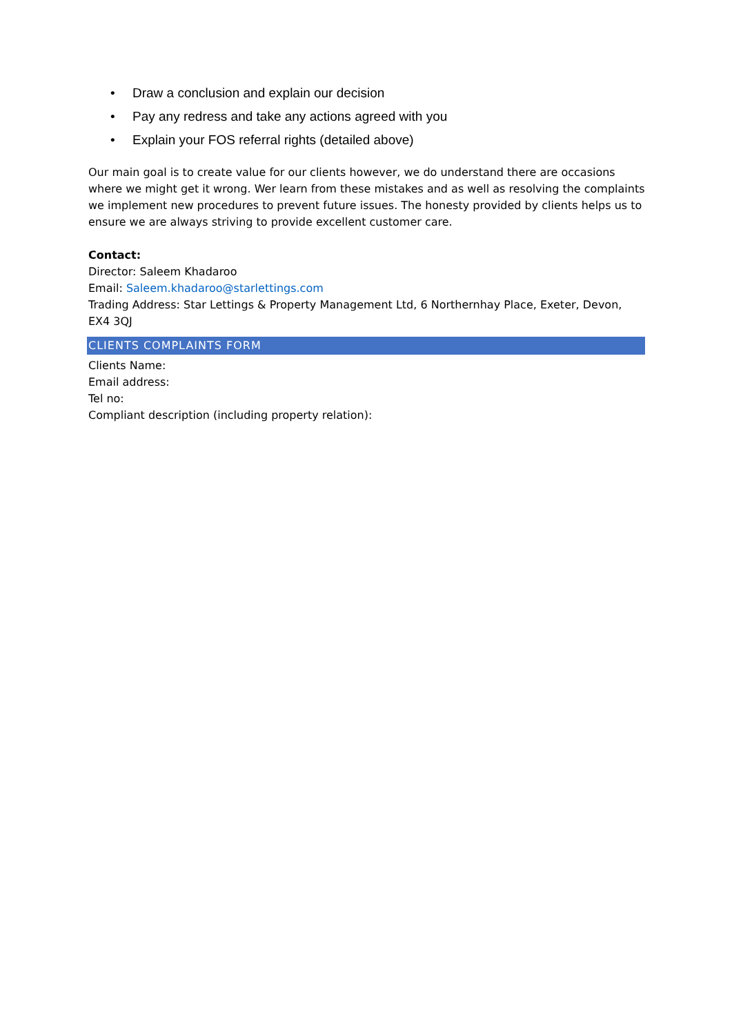• Draw a conclusion and explain our decision
• Pay any redress and take any actions agreed with you
• Explain your FOS referral rights (detailed above)
Our main goal is to create value for our clients however, we do understand there are occasions where we might get it wrong. Wer learn from these mistakes and as well as resolving the complaints we implement new procedures to prevent future issues. The honesty provided by clients helps us to ensure we are always striving to provide excellent customer care.
Contact:
Director: Saleem Khadaroo
Email: Saleem.khadaroo@starlettings.com
Trading Address: Star Lettings & Property Management Ltd, 6 Northernhay Place, Exeter, Devon, EX4 3QJ
CLIENTS COMPLAINTS FORM
Clients Name:
Email address:
Tel no:
Compliant description (including property relation):